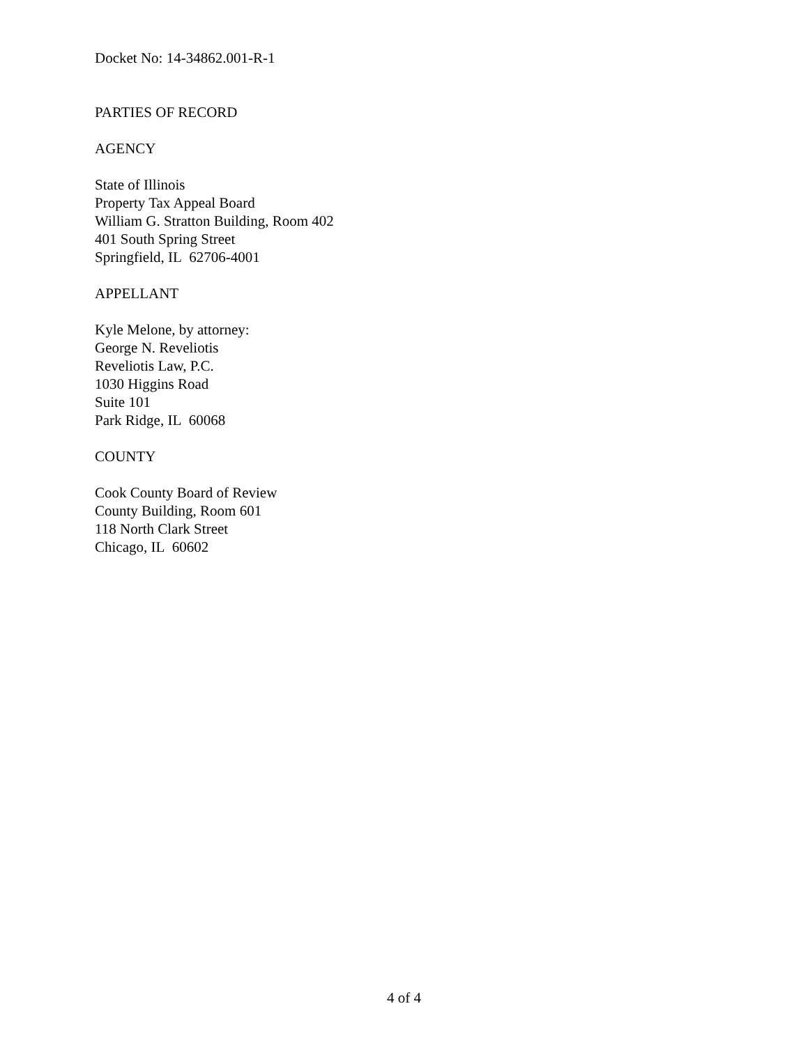Docket No: 14-34862.001-R-1
PARTIES OF RECORD
AGENCY
State of Illinois
Property Tax Appeal Board
William G. Stratton Building, Room 402
401 South Spring Street
Springfield, IL 62706-4001
APPELLANT
Kyle Melone, by attorney:
George N. Reveliotis
Reveliotis Law, P.C.
1030 Higgins Road
Suite 101
Park Ridge, IL 60068
COUNTY
Cook County Board of Review
County Building, Room 601
118 North Clark Street
Chicago, IL 60602
4 of 4